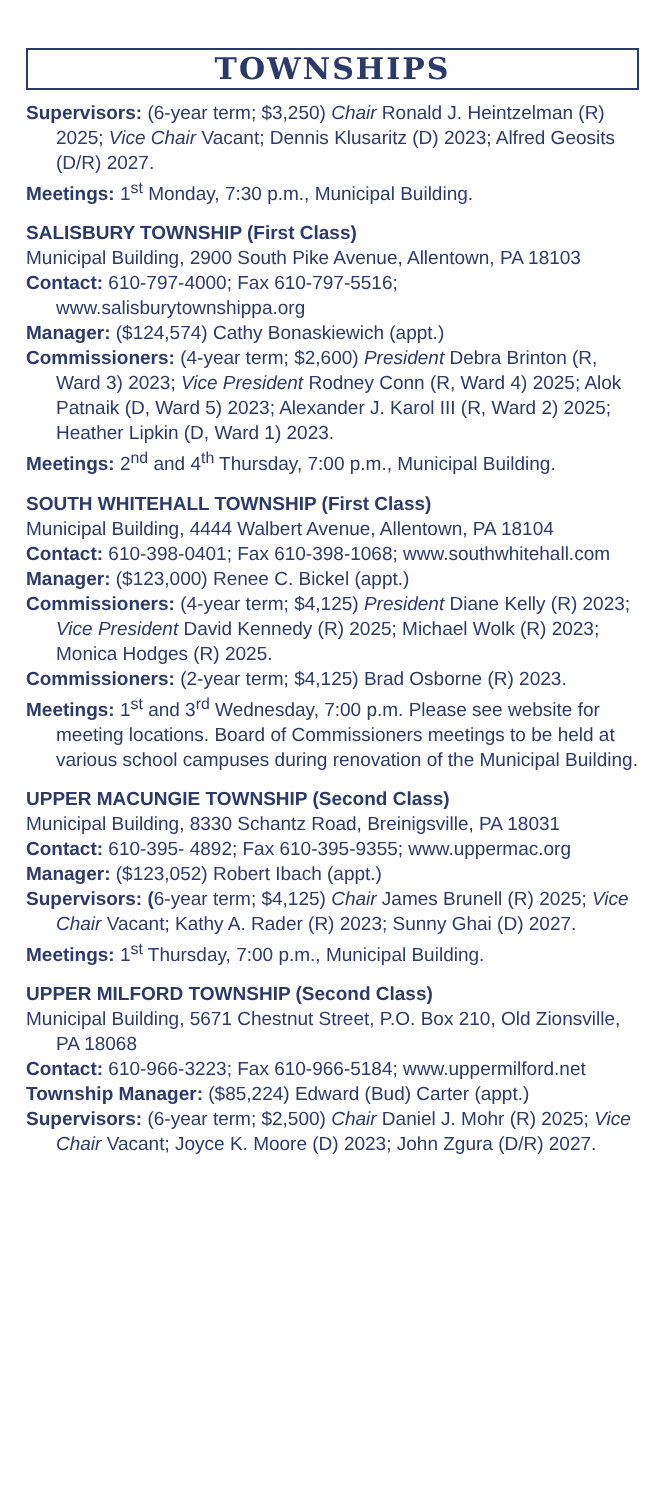TOWNSHIPS
Supervisors: (6-year term; $3,250) Chair Ronald J. Heintzelman (R) 2025; Vice Chair Vacant; Dennis Klusaritz (D) 2023; Alfred Geosits (D/R) 2027.
Meetings: 1<sup>st</sup> Monday, 7:30 p.m., Municipal Building.
SALISBURY TOWNSHIP (First Class)
Municipal Building, 2900 South Pike Avenue, Allentown, PA 18103
Contact: 610-797-4000; Fax 610-797-5516; www.salisburytownshippa.org
Manager: ($124,574) Cathy Bonaskiewich (appt.)
Commissioners: (4-year term; $2,600) President Debra Brinton (R, Ward 3) 2023; Vice President Rodney Conn (R, Ward 4) 2025; Alok Patnaik (D, Ward 5) 2023; Alexander J. Karol III (R, Ward 2) 2025; Heather Lipkin (D, Ward 1) 2023.
Meetings: 2<sup>nd</sup> and 4<sup>th</sup> Thursday, 7:00 p.m., Municipal Building.
SOUTH WHITEHALL TOWNSHIP (First Class)
Municipal Building, 4444 Walbert Avenue, Allentown, PA 18104
Contact: 610-398-0401; Fax 610-398-1068; www.southwhitehall.com
Manager: ($123,000) Renee C. Bickel (appt.)
Commissioners: (4-year term; $4,125) President Diane Kelly (R) 2023; Vice President David Kennedy (R) 2025; Michael Wolk (R) 2023; Monica Hodges (R) 2025.
Commissioners: (2-year term; $4,125) Brad Osborne (R) 2023.
Meetings: 1<sup>st</sup> and 3<sup>rd</sup> Wednesday, 7:00 p.m. Please see website for meeting locations. Board of Commissioners meetings to be held at various school campuses during renovation of the Municipal Building.
UPPER MACUNGIE TOWNSHIP (Second Class)
Municipal Building, 8330 Schantz Road, Breinigsville, PA 18031
Contact: 610-395- 4892; Fax 610-395-9355; www.uppermac.org
Manager: ($123,052) Robert Ibach (appt.)
Supervisors: (6-year term; $4,125) Chair James Brunell (R) 2025; Vice Chair Vacant; Kathy A. Rader (R) 2023; Sunny Ghai (D) 2027.
Meetings: 1<sup>st</sup> Thursday, 7:00 p.m., Municipal Building.
UPPER MILFORD TOWNSHIP (Second Class)
Municipal Building, 5671 Chestnut Street, P.O. Box 210, Old Zionsville, PA 18068
Contact: 610-966-3223; Fax 610-966-5184; www.uppermilford.net
Township Manager: ($85,224) Edward (Bud) Carter (appt.)
Supervisors: (6-year term; $2,500) Chair Daniel J. Mohr (R) 2025; Vice Chair Vacant; Joyce K. Moore (D) 2023; John Zgura (D/R) 2027.